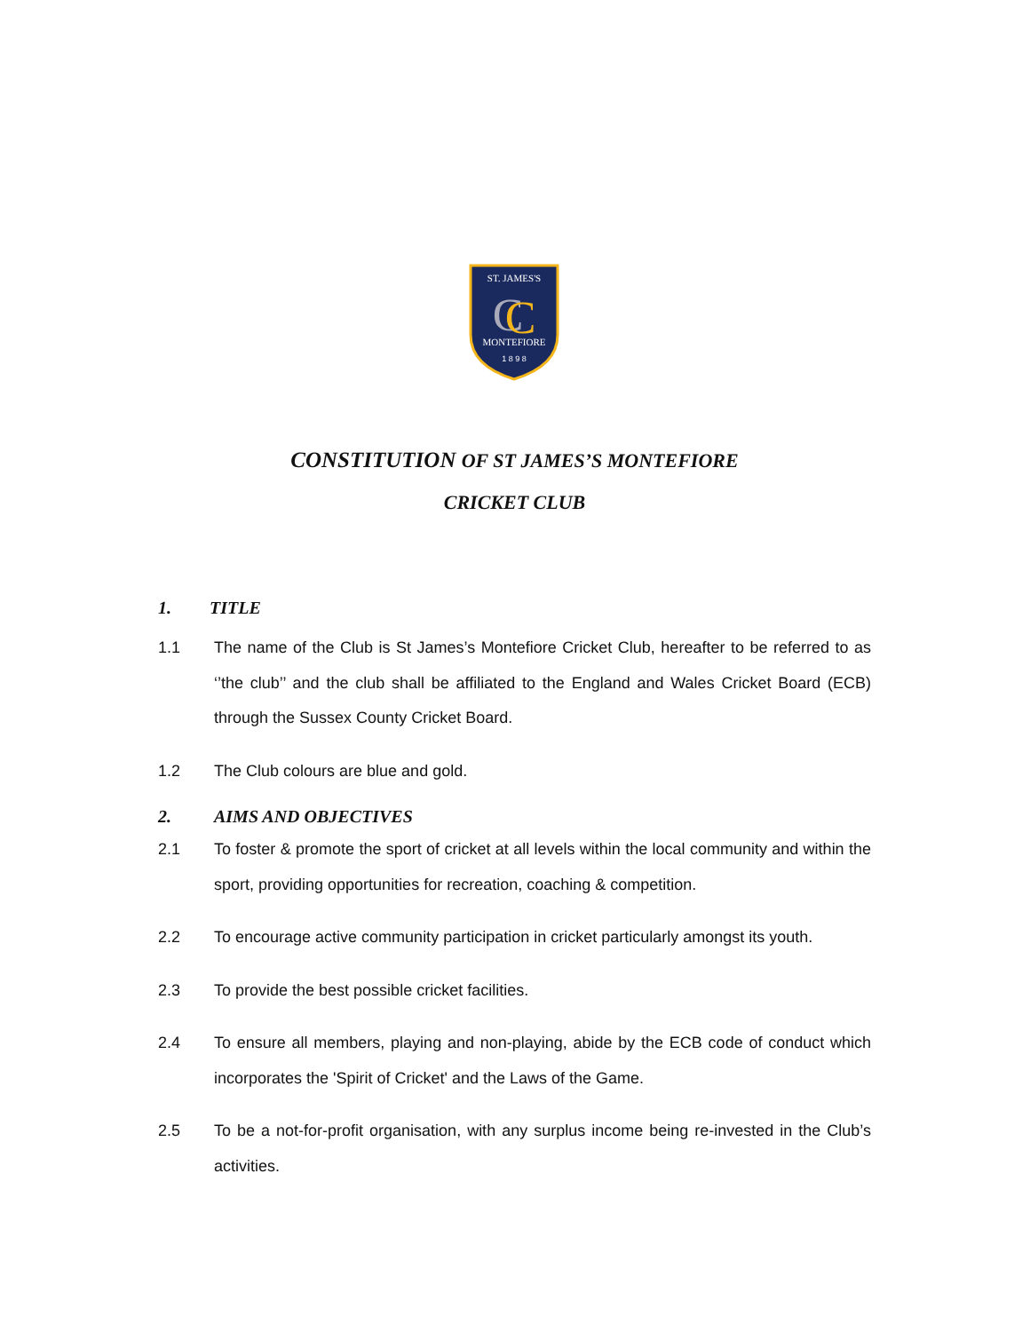ST. JAMES'S
C
C
MONTEFIORE
1 8 9 8
CONSTITUTION OF ST JAMES’S MONTEFIORE
CRICKET CLUB
1. TITLE
1.1 The name of the Club is St James’s Montefiore Cricket Club, hereafter to be referred to as ‘’the club’’ and the club shall be affiliated to the England and Wales Cricket Board (ECB) through the Sussex County Cricket Board.
1.2 The Club colours are blue and gold.
2. AIMS AND OBJECTIVES
2.1 To foster & promote the sport of cricket at all levels within the local community and within the sport, providing opportunities for recreation, coaching & competition.
2.2 To encourage active community participation in cricket particularly amongst its youth.
2.3 To provide the best possible cricket facilities.
2.4 To ensure all members, playing and non-playing, abide by the ECB code of conduct which incorporates the 'Spirit of Cricket' and the Laws of the Game.
2.5 To be a not-for-profit organisation, with any surplus income being re-invested in the Club’s activities.